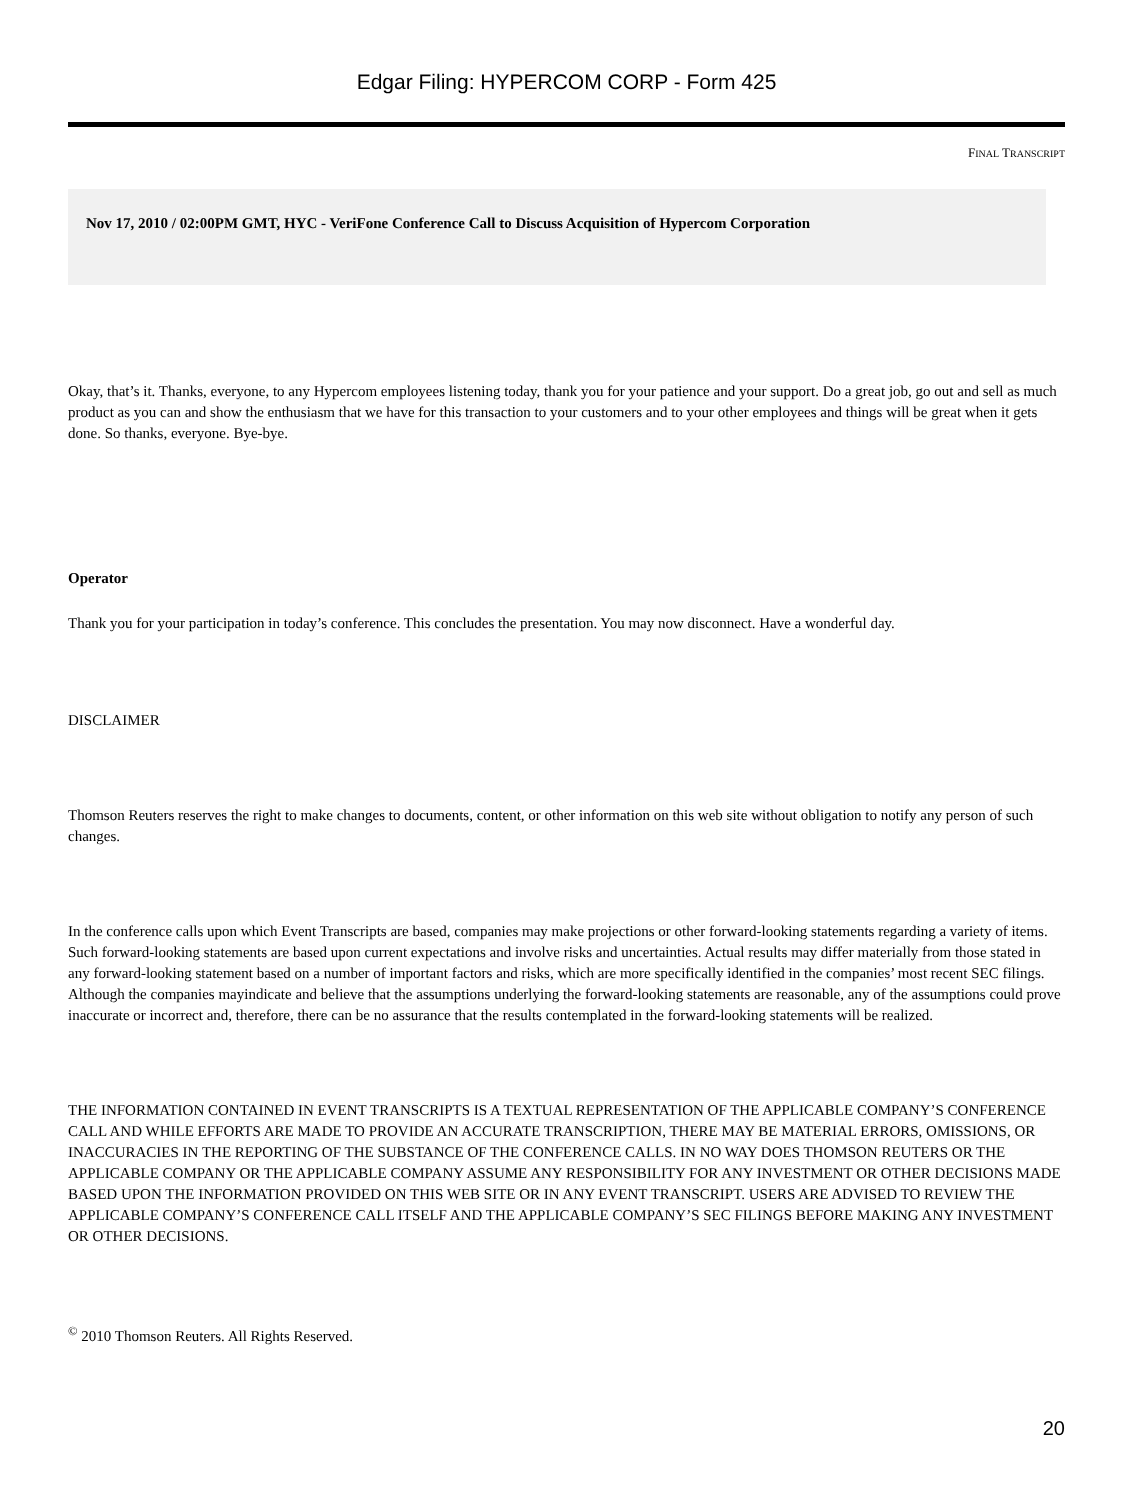Edgar Filing: HYPERCOM CORP - Form 425
FINAL TRANSCRIPT
Nov 17, 2010 / 02:00PM GMT, HYC - VeriFone Conference Call to Discuss Acquisition of Hypercom Corporation
Okay, that’s it. Thanks, everyone, to any Hypercom employees listening today, thank you for your patience and your support. Do a great job, go out and sell as much product as you can and show the enthusiasm that we have for this transaction to your customers and to your other employees and things will be great when it gets done. So thanks, everyone. Bye-bye.
Operator
Thank you for your participation in today’s conference. This concludes the presentation. You may now disconnect. Have a wonderful day.
DISCLAIMER
Thomson Reuters reserves the right to make changes to documents, content, or other information on this web site without obligation to notify any person of such changes.
In the conference calls upon which Event Transcripts are based, companies may make projections or other forward-looking statements regarding a variety of items. Such forward-looking statements are based upon current expectations and involve risks and uncertainties. Actual results may differ materially from those stated in any forward-looking statement based on a number of important factors and risks, which are more specifically identified in the companies’ most recent SEC filings. Although the companies mayindicate and believe that the assumptions underlying the forward-looking statements are reasonable, any of the assumptions could prove inaccurate or incorrect and, therefore, there can be no assurance that the results contemplated in the forward-looking statements will be realized.
THE INFORMATION CONTAINED IN EVENT TRANSCRIPTS IS A TEXTUAL REPRESENTATION OF THE APPLICABLE COMPANY’S CONFERENCE CALL AND WHILE EFFORTS ARE MADE TO PROVIDE AN ACCURATE TRANSCRIPTION, THERE MAY BE MATERIAL ERRORS, OMISSIONS, OR INACCURACIES IN THE REPORTING OF THE SUBSTANCE OF THE CONFERENCE CALLS. IN NO WAY DOES THOMSON REUTERS OR THE APPLICABLE COMPANY OR THE APPLICABLE COMPANY ASSUME ANY RESPONSIBILITY FOR ANY INVESTMENT OR OTHER DECISIONS MADE BASED UPON THE INFORMATION PROVIDED ON THIS WEB SITE OR IN ANY EVENT TRANSCRIPT. USERS ARE ADVISED TO REVIEW THE APPLICABLE COMPANY’S CONFERENCE CALL ITSELF AND THE APPLICABLE COMPANY’S SEC FILINGS BEFORE MAKING ANY INVESTMENT OR OTHER DECISIONS.
<sup>©</sup> 2010 Thomson Reuters. All Rights Reserved.
20